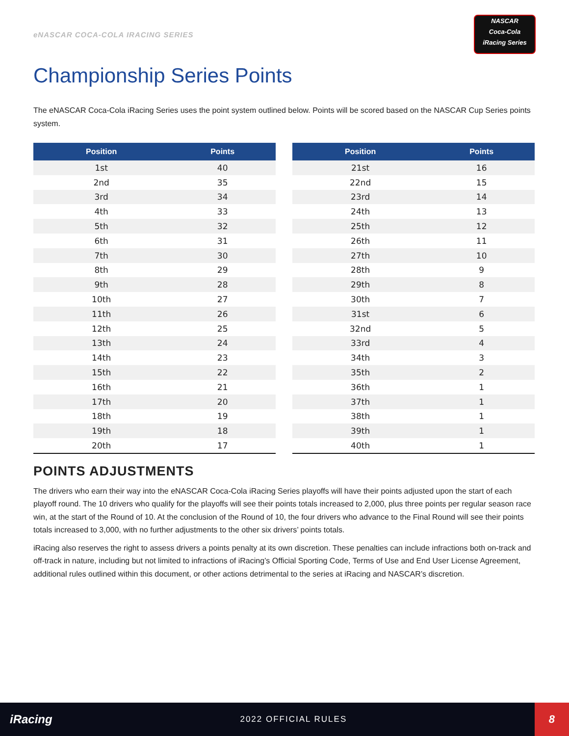eNASCAR COCA-COLA IRACING SERIES
NASCAR
Coca-Cola
iRacing Series
Championship Series Points
The eNASCAR Coca-Cola iRacing Series uses the point system outlined below. Points will be scored based on the NASCAR Cup Series points system.
| Position | Points |
| --- | --- |
| 1st | 40 |
| 2nd | 35 |
| 3rd | 34 |
| 4th | 33 |
| 5th | 32 |
| 6th | 31 |
| 7th | 30 |
| 8th | 29 |
| 9th | 28 |
| 10th | 27 |
| 11th | 26 |
| 12th | 25 |
| 13th | 24 |
| 14th | 23 |
| 15th | 22 |
| 16th | 21 |
| 17th | 20 |
| 18th | 19 |
| 19th | 18 |
| 20th | 17 |
| Position | Points |
| --- | --- |
| 21st | 16 |
| 22nd | 15 |
| 23rd | 14 |
| 24th | 13 |
| 25th | 12 |
| 26th | 11 |
| 27th | 10 |
| 28th | 9 |
| 29th | 8 |
| 30th | 7 |
| 31st | 6 |
| 32nd | 5 |
| 33rd | 4 |
| 34th | 3 |
| 35th | 2 |
| 36th | 1 |
| 37th | 1 |
| 38th | 1 |
| 39th | 1 |
| 40th | 1 |
POINTS ADJUSTMENTS
The drivers who earn their way into the eNASCAR Coca-Cola iRacing Series playoffs will have their points adjusted upon the start of each playoff round. The 10 drivers who qualify for the playoffs will see their points totals increased to 2,000, plus three points per regular season race win, at the start of the Round of 10. At the conclusion of the Round of 10, the four drivers who advance to the Final Round will see their points totals increased to 3,000, with no further adjustments to the other six drivers’ points totals.
iRacing also reserves the right to assess drivers a points penalty at its own discretion. These penalties can include infractions both on-track and off-track in nature, including but not limited to infractions of iRacing’s Official Sporting Code, Terms of Use and End User License Agreement, additional rules outlined within this document, or other actions detrimental to the series at iRacing and NASCAR’s discretion.
iRacing
2022 OFFICIAL RULES
8